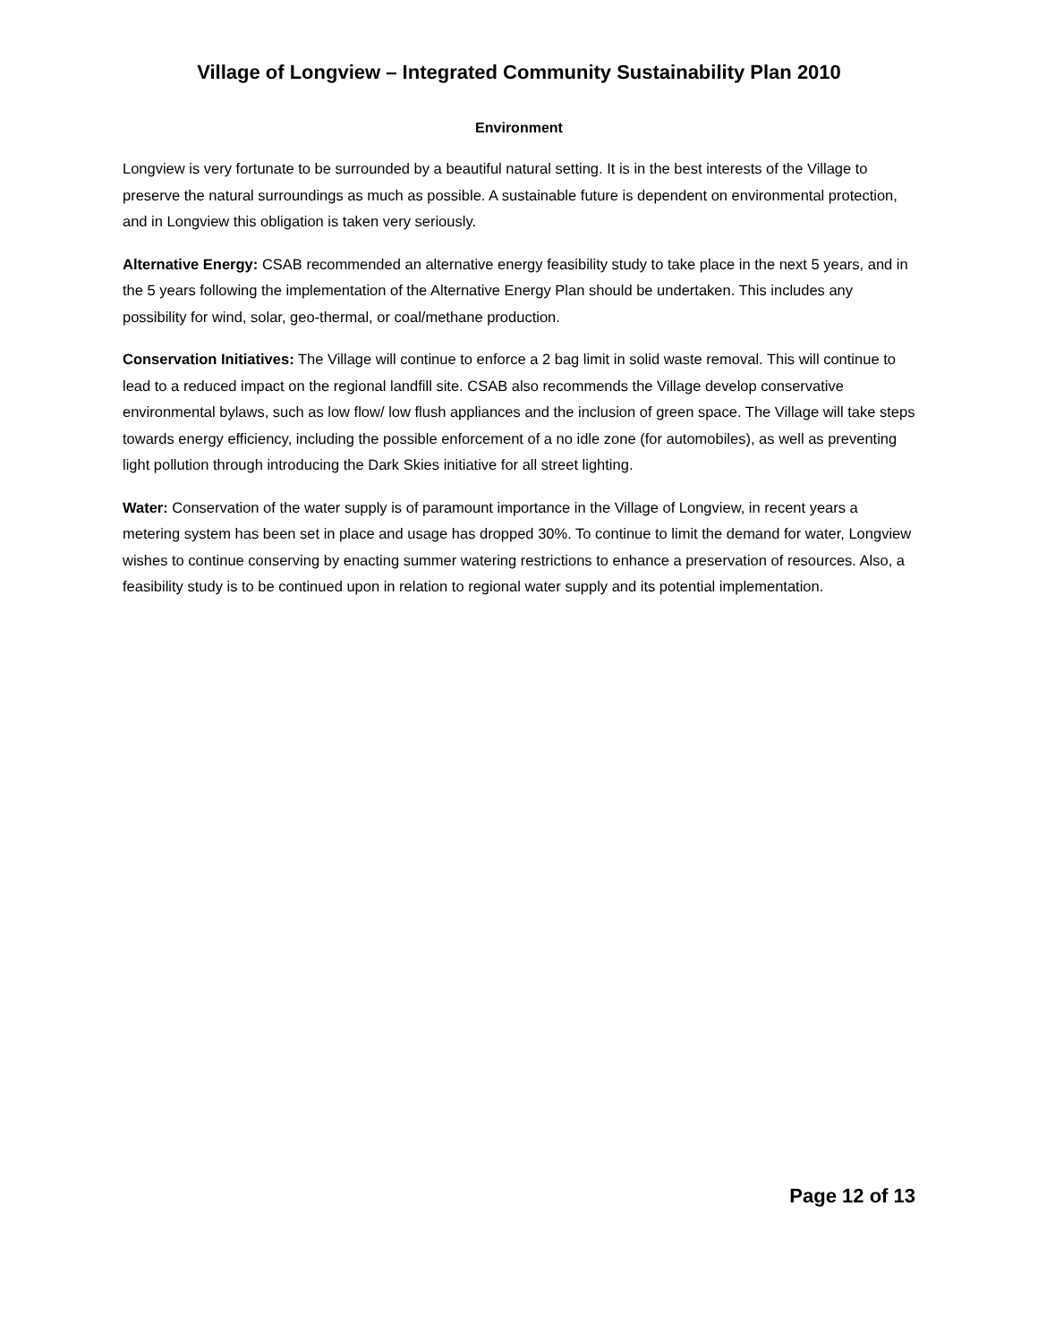Village of Longview – Integrated Community Sustainability Plan 2010
Environment
Longview is very fortunate to be surrounded by a beautiful natural setting. It is in the best interests of the Village to preserve the natural surroundings as much as possible. A sustainable future is dependent on environmental protection, and in Longview this obligation is taken very seriously.
Alternative Energy: CSAB recommended an alternative energy feasibility study to take place in the next 5 years, and in the 5 years following the implementation of the Alternative Energy Plan should be undertaken. This includes any possibility for wind, solar, geo-thermal, or coal/methane production.
Conservation Initiatives: The Village will continue to enforce a 2 bag limit in solid waste removal. This will continue to lead to a reduced impact on the regional landfill site. CSAB also recommends the Village develop conservative environmental bylaws, such as low flow/ low flush appliances and the inclusion of green space. The Village will take steps towards energy efficiency, including the possible enforcement of a no idle zone (for automobiles), as well as preventing light pollution through introducing the Dark Skies initiative for all street lighting.
Water: Conservation of the water supply is of paramount importance in the Village of Longview, in recent years a metering system has been set in place and usage has dropped 30%. To continue to limit the demand for water, Longview wishes to continue conserving by enacting summer watering restrictions to enhance a preservation of resources. Also, a feasibility study is to be continued upon in relation to regional water supply and its potential implementation.
Page 12 of 13